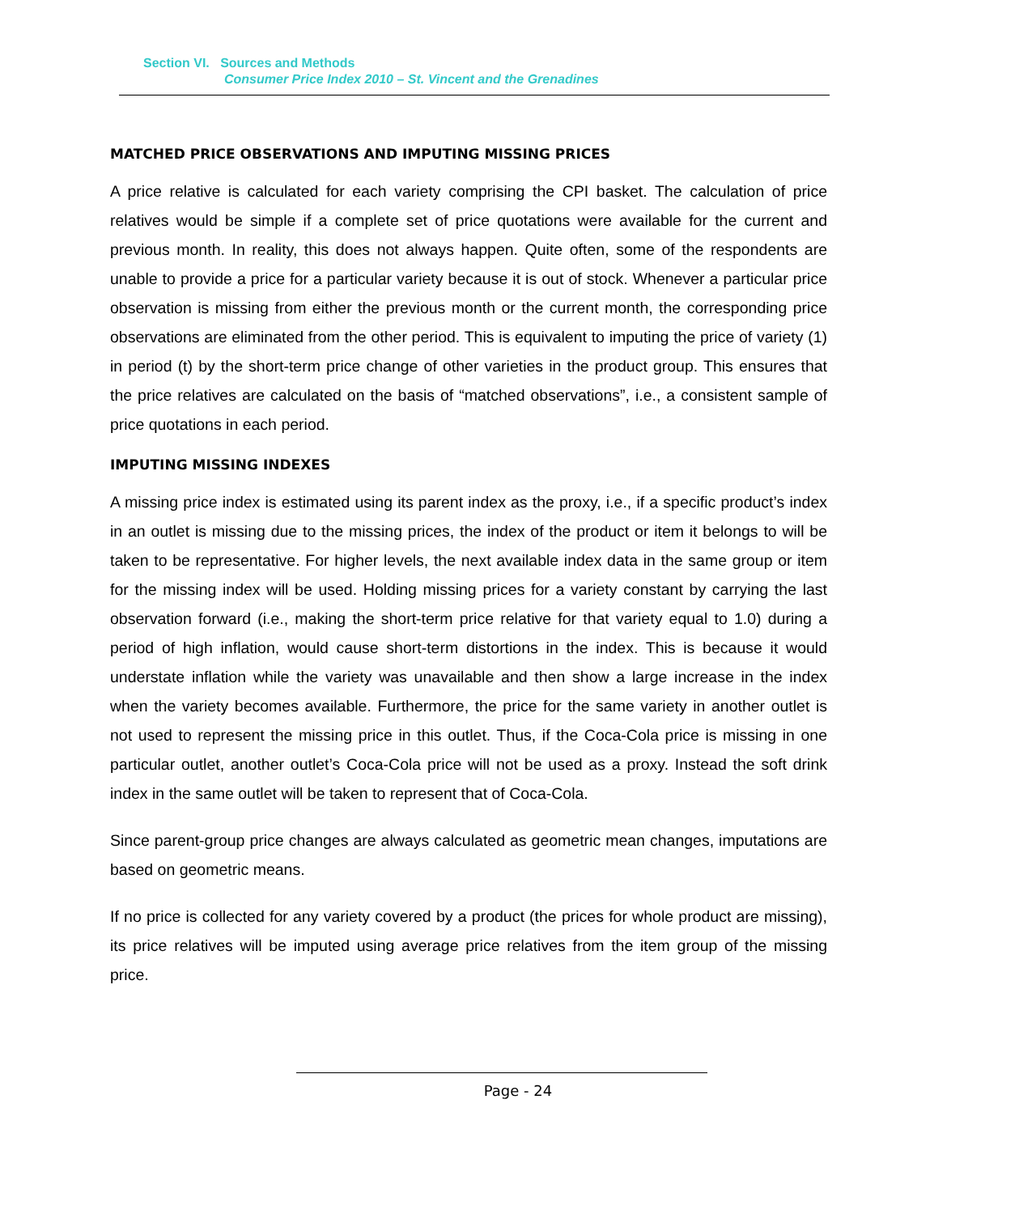Section VI. Sources and Methods
Consumer Price Index 2010 – St. Vincent and the Grenadines
MATCHED PRICE OBSERVATIONS AND IMPUTING MISSING PRICES
A price relative is calculated for each variety comprising the CPI basket. The calculation of price relatives would be simple if a complete set of price quotations were available for the current and previous month. In reality, this does not always happen. Quite often, some of the respondents are unable to provide a price for a particular variety because it is out of stock. Whenever a particular price observation is missing from either the previous month or the current month, the corresponding price observations are eliminated from the other period. This is equivalent to imputing the price of variety (1) in period (t) by the short-term price change of other varieties in the product group. This ensures that the price relatives are calculated on the basis of “matched observations”, i.e., a consistent sample of price quotations in each period.
IMPUTING MISSING INDEXES
A missing price index is estimated using its parent index as the proxy, i.e., if a specific product’s index in an outlet is missing due to the missing prices, the index of the product or item it belongs to will be taken to be representative. For higher levels, the next available index data in the same group or item for the missing index will be used. Holding missing prices for a variety constant by carrying the last observation forward (i.e., making the short-term price relative for that variety equal to 1.0) during a period of high inflation, would cause short-term distortions in the index. This is because it would understate inflation while the variety was unavailable and then show a large increase in the index when the variety becomes available. Furthermore, the price for the same variety in another outlet is not used to represent the missing price in this outlet. Thus, if the Coca-Cola price is missing in one particular outlet, another outlet’s Coca-Cola price will not be used as a proxy. Instead the soft drink index in the same outlet will be taken to represent that of Coca-Cola.
Since parent-group price changes are always calculated as geometric mean changes, imputations are based on geometric means.
If no price is collected for any variety covered by a product (the prices for whole product are missing), its price relatives will be imputed using average price relatives from the item group of the missing price.
Page - 24